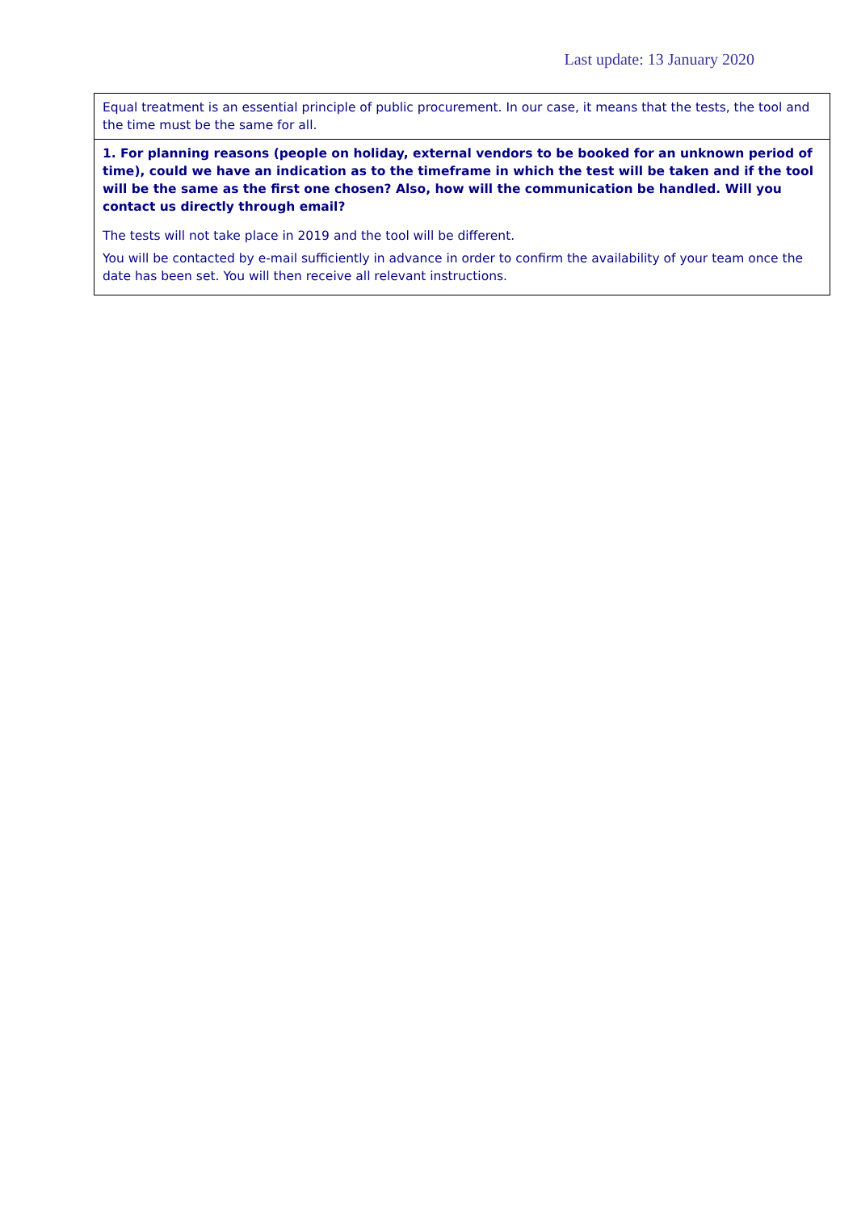Last update: 13 January 2020
| Equal treatment is an essential principle of public procurement. In our case, it means that the tests, the tool and the time must be the same for all. |
| 1. For planning reasons (people on holiday, external vendors to be booked for an unknown period of time), could we have an indication as to the timeframe in which the test will be taken and if the tool will be the same as the first one chosen? Also, how will the communication be handled. Will you contact us directly through email? The tests will not take place in 2019 and the tool will be different. You will be contacted by e-mail sufficiently in advance in order to confirm the availability of your team once the date has been set. You will then receive all relevant instructions. |